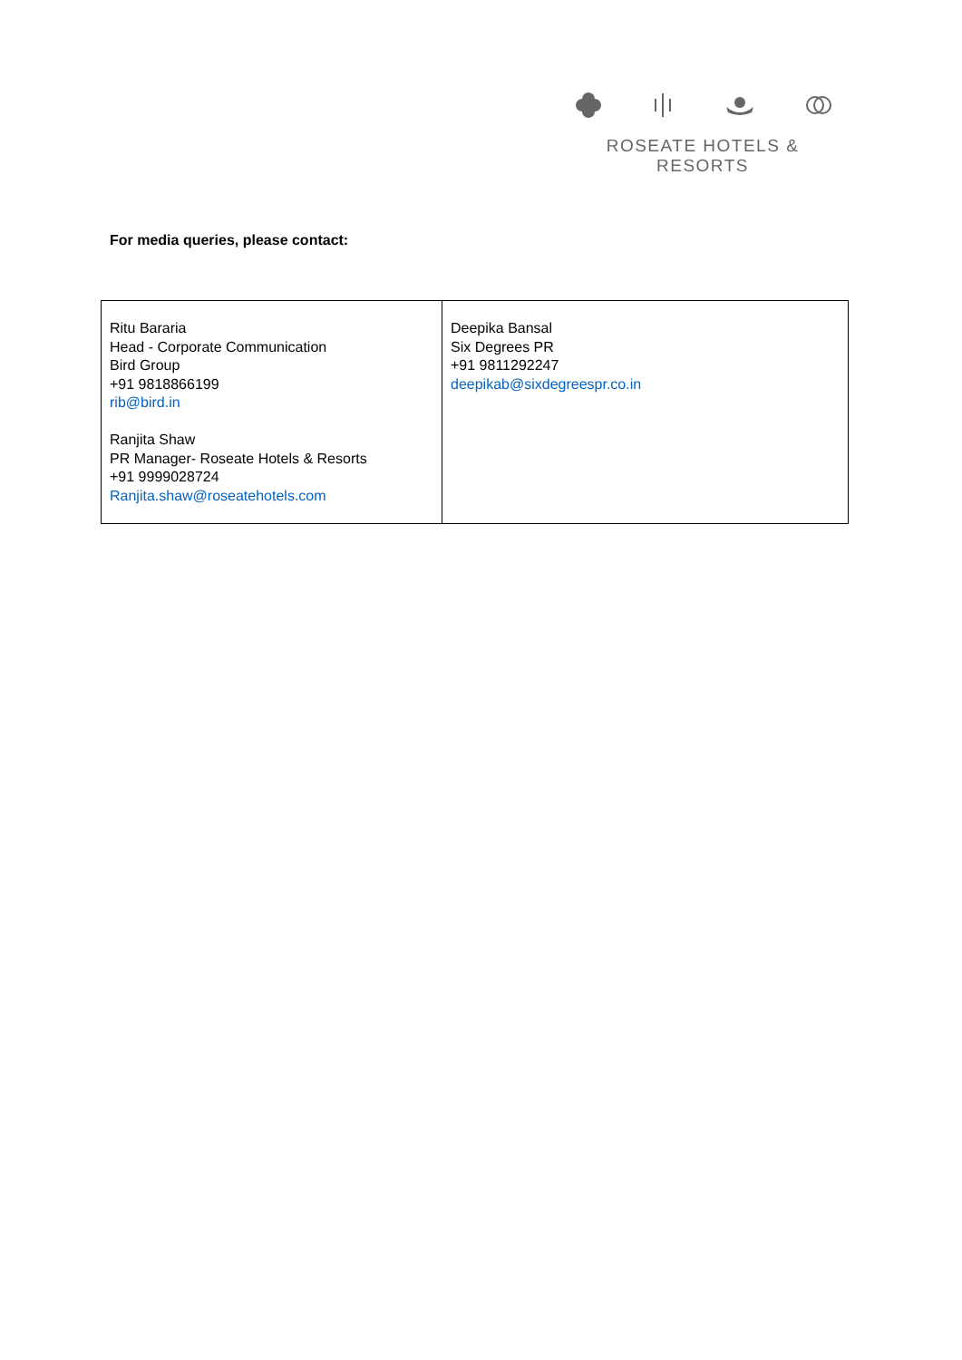ROSEATE HOTELS & RESORTS
For media queries, please contact:
| Ritu Bararia Head - Corporate Communication Bird Group +91 9818866199 rib@bird.in Ranjita Shaw PR Manager- Roseate Hotels & Resorts +91 9999028724 Ranjita.shaw@roseatehotels.com | Deepika Bansal Six Degrees PR +91 9811292247 deepikab@sixdegreespr.co.in |